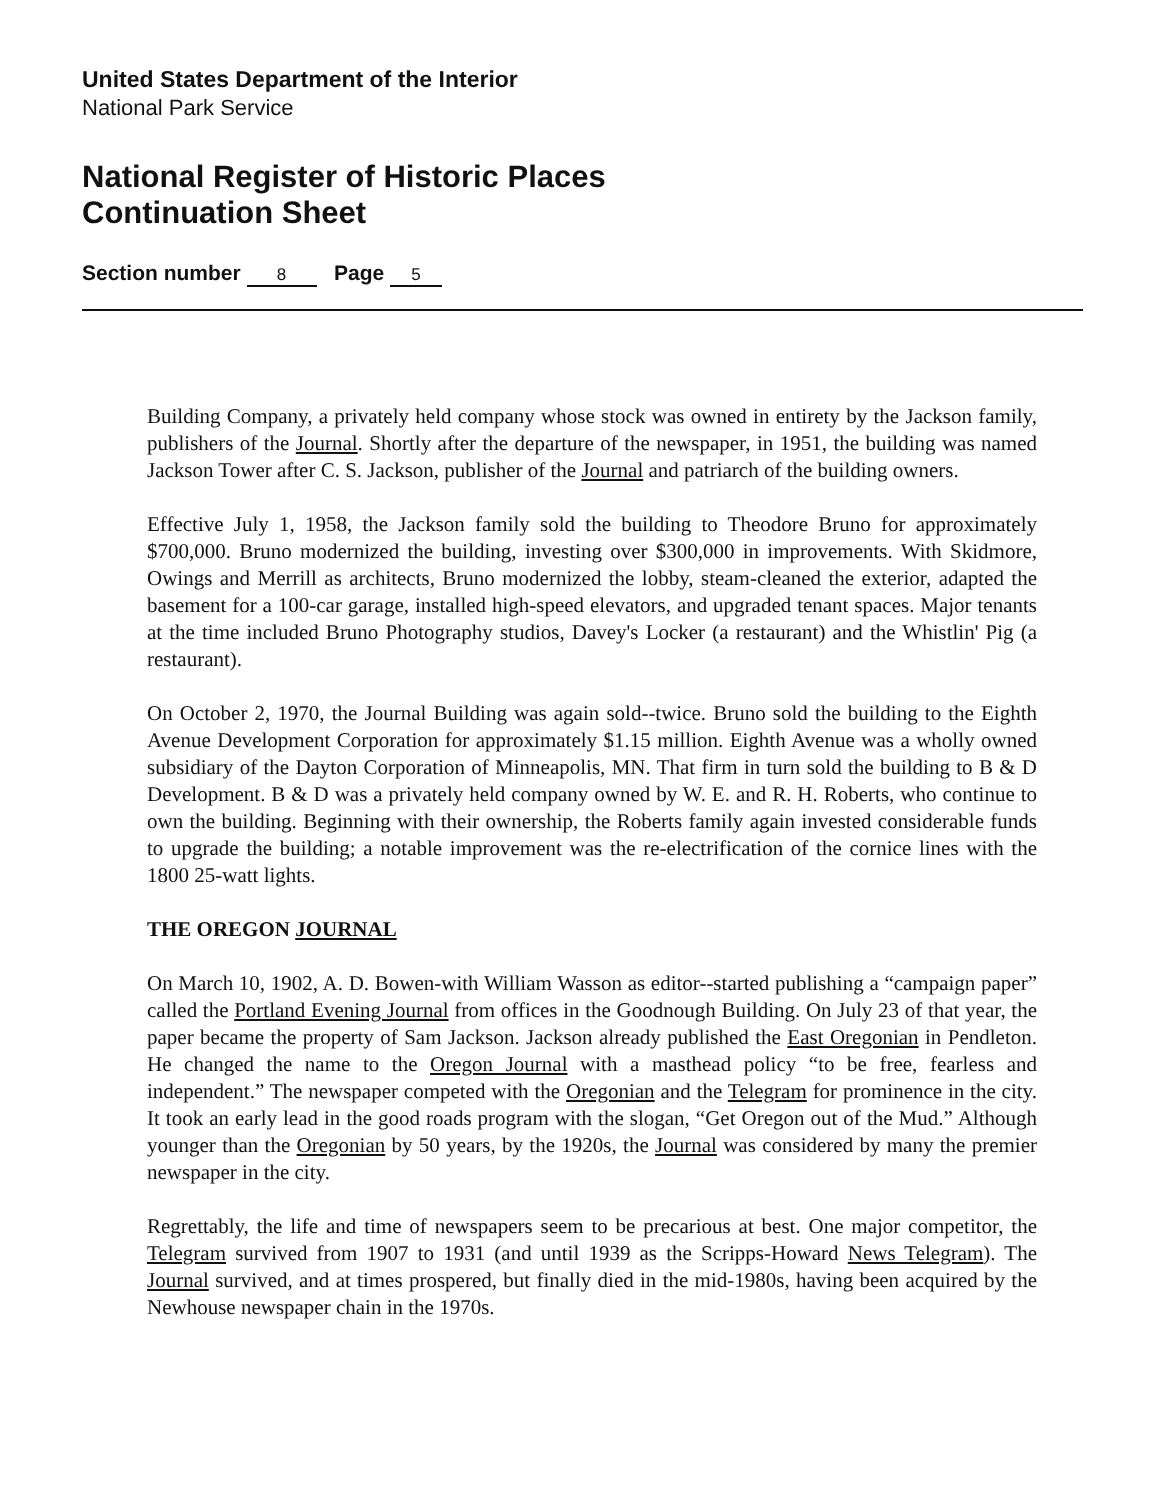United States Department of the Interior
National Park Service
National Register of Historic Places
Continuation Sheet
Section number 8 Page 5
Building Company, a privately held company whose stock was owned in entirety by the Jackson family, publishers of the Journal. Shortly after the departure of the newspaper, in 1951, the building was named Jackson Tower after C. S. Jackson, publisher of the Journal and patriarch of the building owners.
Effective July 1, 1958, the Jackson family sold the building to Theodore Bruno for approximately $700,000. Bruno modernized the building, investing over $300,000 in improvements. With Skidmore, Owings and Merrill as architects, Bruno modernized the lobby, steam-cleaned the exterior, adapted the basement for a 100-car garage, installed high-speed elevators, and upgraded tenant spaces. Major tenants at the time included Bruno Photography studios, Davey's Locker (a restaurant) and the Whistlin' Pig (a restaurant).
On October 2, 1970, the Journal Building was again sold--twice. Bruno sold the building to the Eighth Avenue Development Corporation for approximately $1.15 million. Eighth Avenue was a wholly owned subsidiary of the Dayton Corporation of Minneapolis, MN. That firm in turn sold the building to B & D Development. B & D was a privately held company owned by W. E. and R. H. Roberts, who continue to own the building. Beginning with their ownership, the Roberts family again invested considerable funds to upgrade the building; a notable improvement was the re-electrification of the cornice lines with the 1800 25-watt lights.
THE OREGON JOURNAL
On March 10, 1902, A. D. Bowen-with William Wasson as editor--started publishing a “campaign paper” called the Portland Evening Journal from offices in the Goodnough Building. On July 23 of that year, the paper became the property of Sam Jackson. Jackson already published the East Oregonian in Pendleton. He changed the name to the Oregon Journal with a masthead policy “to be free, fearless and independent.” The newspaper competed with the Oregonian and the Telegram for prominence in the city. It took an early lead in the good roads program with the slogan, “Get Oregon out of the Mud.” Although younger than the Oregonian by 50 years, by the 1920s, the Journal was considered by many the premier newspaper in the city.
Regrettably, the life and time of newspapers seem to be precarious at best. One major competitor, the Telegram survived from 1907 to 1931 (and until 1939 as the Scripps-Howard News Telegram). The Journal survived, and at times prospered, but finally died in the mid-1980s, having been acquired by the Newhouse newspaper chain in the 1970s.